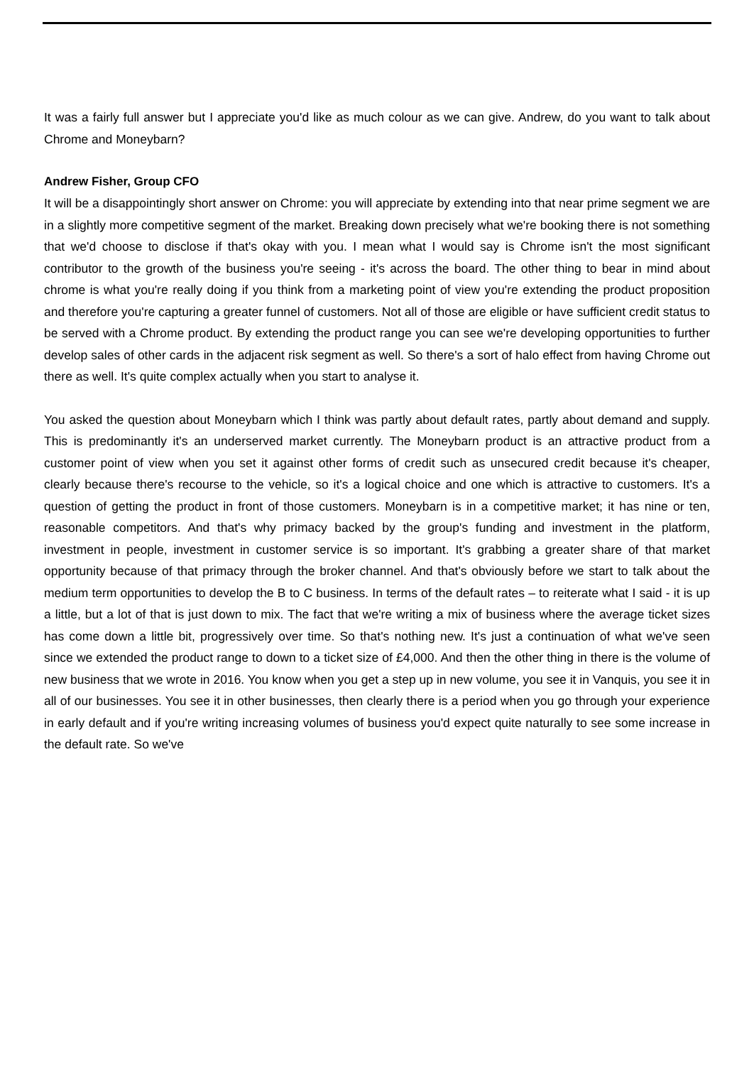It was a fairly full answer but I appreciate you'd like as much colour as we can give. Andrew, do you want to talk about Chrome and Moneybarn?
Andrew Fisher, Group CFO
It will be a disappointingly short answer on Chrome: you will appreciate by extending into that near prime segment we are in a slightly more competitive segment of the market. Breaking down precisely what we're booking there is not something that we'd choose to disclose if that's okay with you. I mean what I would say is Chrome isn't the most significant contributor to the growth of the business you're seeing - it's across the board. The other thing to bear in mind about chrome is what you're really doing if you think from a marketing point of view you're extending the product proposition and therefore you're capturing a greater funnel of customers. Not all of those are eligible or have sufficient credit status to be served with a Chrome product. By extending the product range you can see we're developing opportunities to further develop sales of other cards in the adjacent risk segment as well. So there's a sort of halo effect from having Chrome out there as well. It's quite complex actually when you start to analyse it.
You asked the question about Moneybarn which I think was partly about default rates, partly about demand and supply. This is predominantly it's an underserved market currently. The Moneybarn product is an attractive product from a customer point of view when you set it against other forms of credit such as unsecured credit because it's cheaper, clearly because there's recourse to the vehicle, so it's a logical choice and one which is attractive to customers. It's a question of getting the product in front of those customers. Moneybarn is in a competitive market; it has nine or ten, reasonable competitors. And that's why primacy backed by the group's funding and investment in the platform, investment in people, investment in customer service is so important. It's grabbing a greater share of that market opportunity because of that primacy through the broker channel. And that's obviously before we start to talk about the medium term opportunities to develop the B to C business. In terms of the default rates – to reiterate what I said - it is up a little, but a lot of that is just down to mix. The fact that we're writing a mix of business where the average ticket sizes has come down a little bit, progressively over time. So that's nothing new. It's just a continuation of what we've seen since we extended the product range to down to a ticket size of £4,000. And then the other thing in there is the volume of new business that we wrote in 2016. You know when you get a step up in new volume, you see it in Vanquis, you see it in all of our businesses. You see it in other businesses, then clearly there is a period when you go through your experience in early default and if you're writing increasing volumes of business you'd expect quite naturally to see some increase in the default rate. So we've